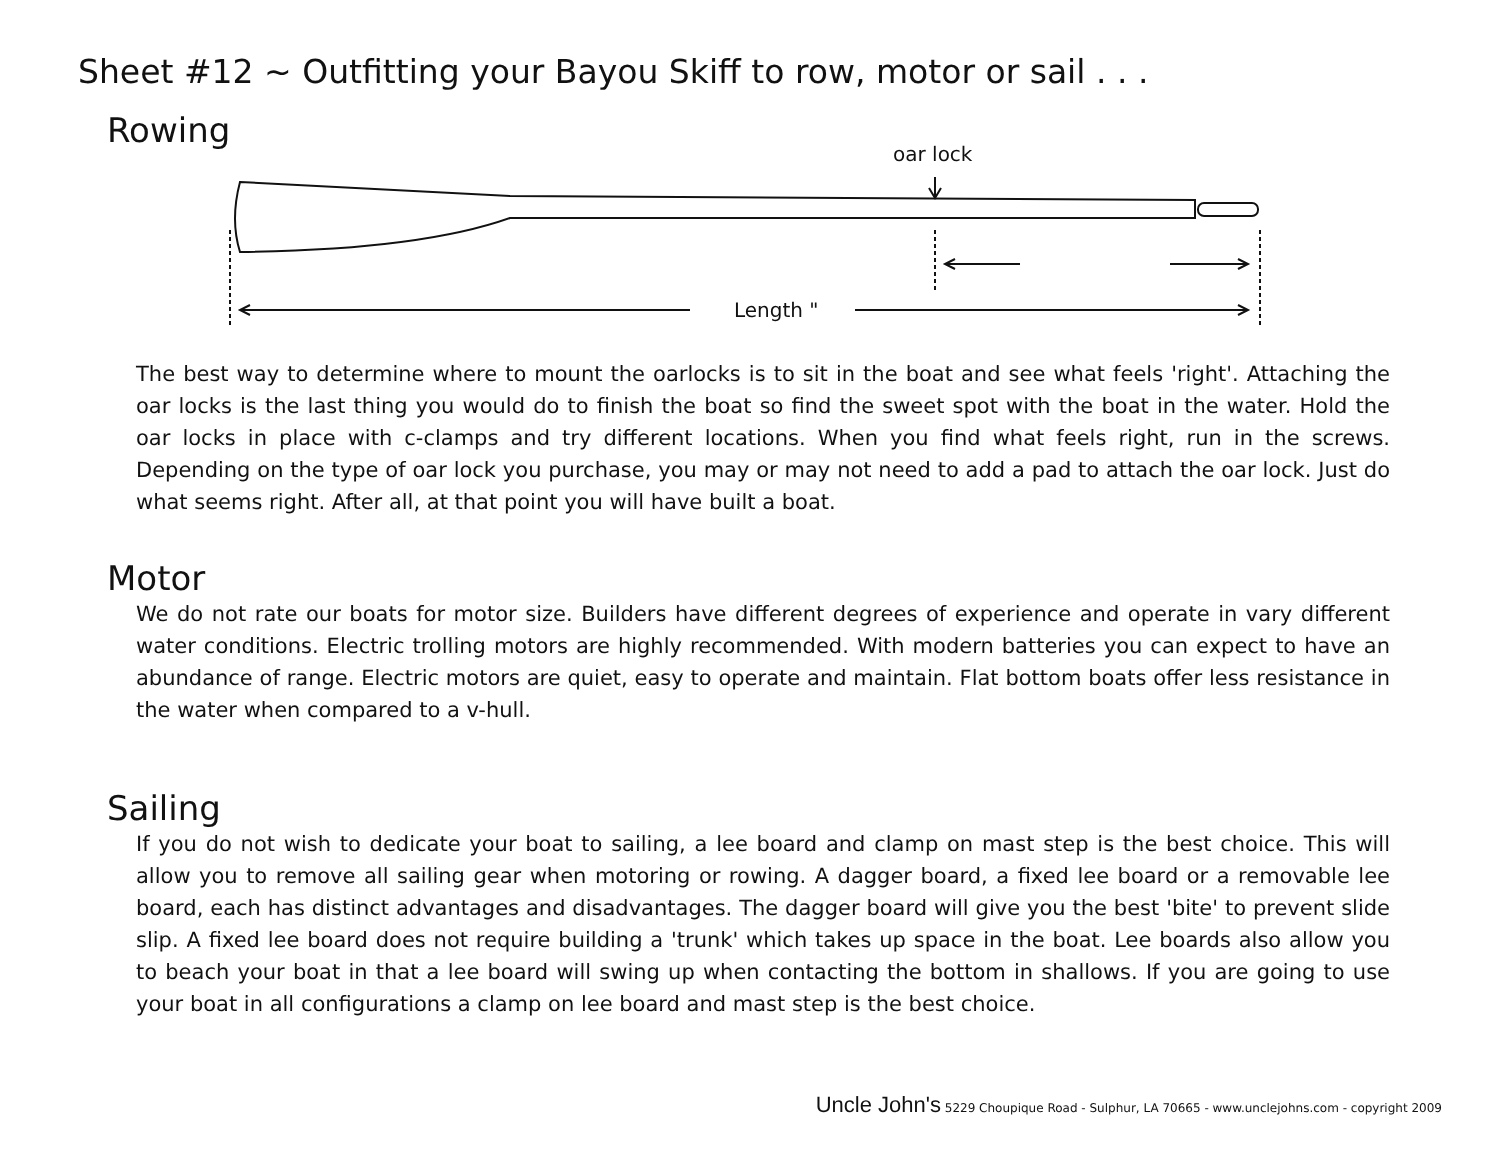Sheet #12 ~ Outfitting your Bayou Skiff to row, motor or sail . . .
Rowing
oar lock
Length "
The best way to determine where to mount the oarlocks is to sit in the boat and see what feels 'right'. Attaching the oar locks is the last thing you would do to finish the boat so find the sweet spot with the boat in the water. Hold the oar locks in place with c-clamps and try different locations. When you find what feels right, run in the screws. Depending on the type of oar lock you purchase, you may or may not need to add a pad to attach the oar lock. Just do what seems right. After all, at that point you will have built a boat.
Motor
We do not rate our boats for motor size. Builders have different degrees of experience and operate in vary different water conditions. Electric trolling motors are highly recommended. With modern batteries you can expect to have an abundance of range. Electric motors are quiet, easy to operate and maintain. Flat bottom boats offer less resistance in the water when compared to a v-hull.
Sailing
If you do not wish to dedicate your boat to sailing, a lee board and clamp on mast step is the best choice. This will allow you to remove all sailing gear when motoring or rowing. A dagger board, a fixed lee board or a removable lee board, each has distinct advantages and disadvantages. The dagger board will give you the best 'bite' to prevent slide slip. A fixed lee board does not require building a 'trunk' which takes up space in the boat. Lee boards also allow you to beach your boat in that a lee board will swing up when contacting the bottom in shallows. If you are going to use your boat in all configurations a clamp on lee board and mast step is the best choice.
Uncle John's 5229 Choupique Road - Sulphur, LA 70665 - www.unclejohns.com - copyright 2009